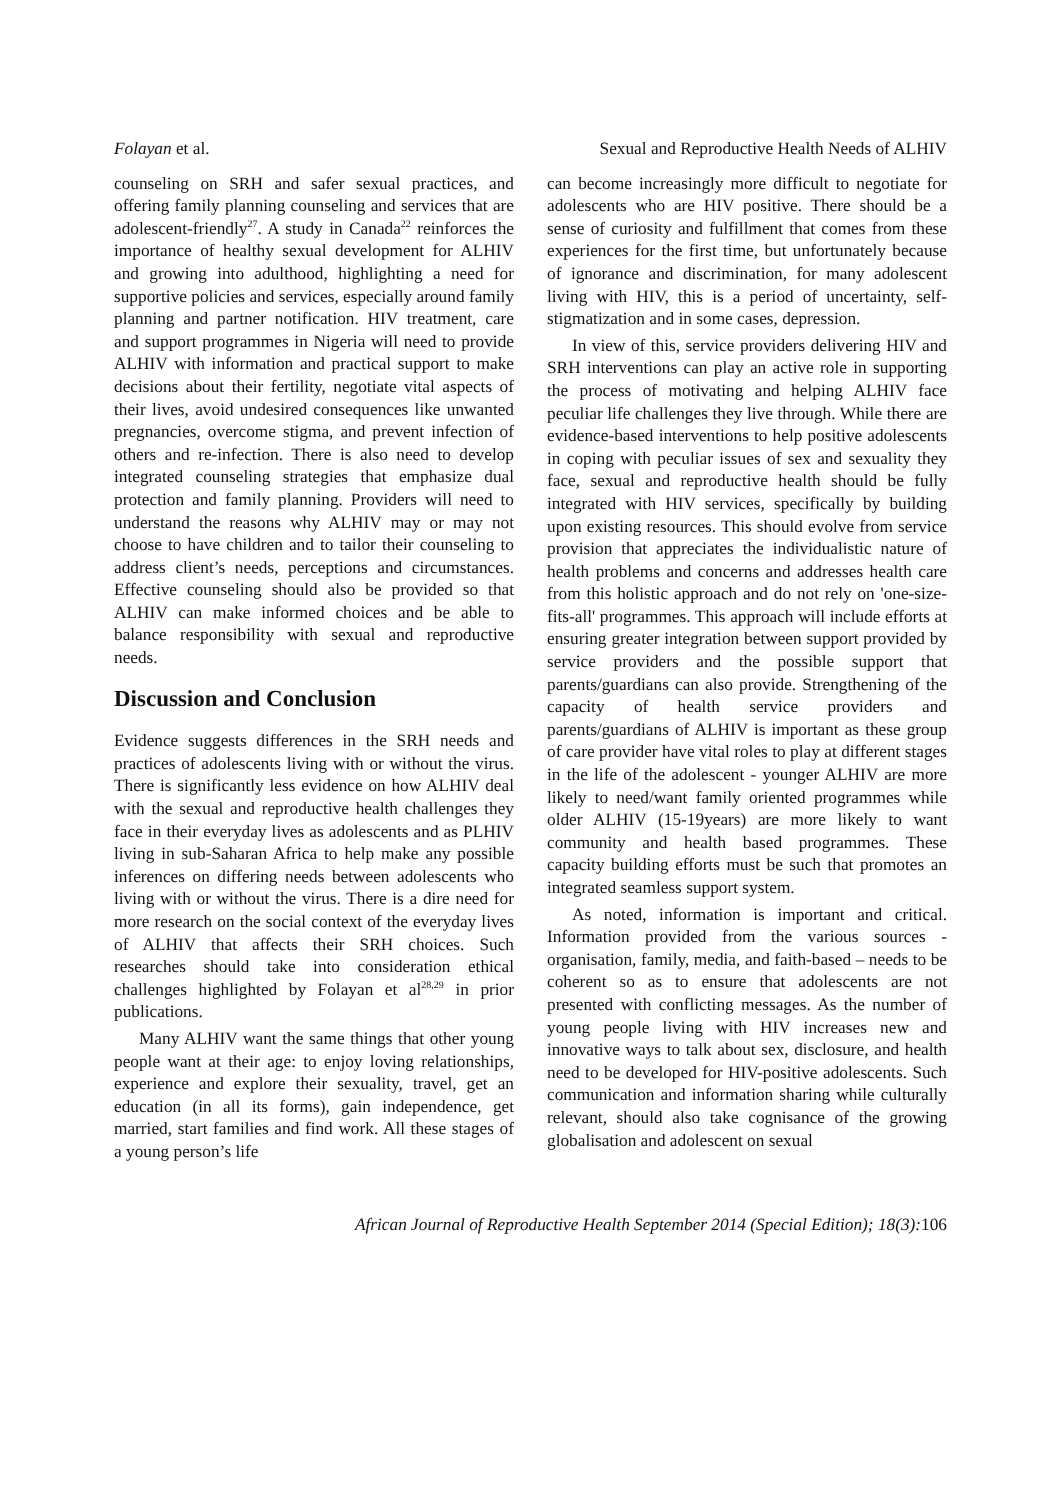Folayan et al. Sexual and Reproductive Health Needs of ALHIV
counseling on SRH and safer sexual practices, and offering family planning counseling and services that are adolescent-friendly<sup>27</sup>. A study in Canada<sup>22</sup> reinforces the importance of healthy sexual development for ALHIV and growing into adulthood, highlighting a need for supportive policies and services, especially around family planning and partner notification. HIV treatment, care and support programmes in Nigeria will need to provide ALHIV with information and practical support to make decisions about their fertility, negotiate vital aspects of their lives, avoid undesired consequences like unwanted pregnancies, overcome stigma, and prevent infection of others and re-infection. There is also need to develop integrated counseling strategies that emphasize dual protection and family planning. Providers will need to understand the reasons why ALHIV may or may not choose to have children and to tailor their counseling to address client’s needs, perceptions and circumstances. Effective counseling should also be provided so that ALHIV can make informed choices and be able to balance responsibility with sexual and reproductive needs.
Discussion and Conclusion
Evidence suggests differences in the SRH needs and practices of adolescents living with or without the virus. There is significantly less evidence on how ALHIV deal with the sexual and reproductive health challenges they face in their everyday lives as adolescents and as PLHIV living in sub-Saharan Africa to help make any possible inferences on differing needs between adolescents who living with or without the virus. There is a dire need for more research on the social context of the everyday lives of ALHIV that affects their SRH choices. Such researches should take into consideration ethical challenges highlighted by Folayan et al<sup>28,29</sup> in prior publications.
Many ALHIV want the same things that other young people want at their age: to enjoy loving relationships, experience and explore their sexuality, travel, get an education (in all its forms), gain independence, get married, start families and find work. All these stages of a young person’s life
can become increasingly more difficult to negotiate for adolescents who are HIV positive. There should be a sense of curiosity and fulfillment that comes from these experiences for the first time, but unfortunately because of ignorance and discrimination, for many adolescent living with HIV, this is a period of uncertainty, self-stigmatization and in some cases, depression.
In view of this, service providers delivering HIV and SRH interventions can play an active role in supporting the process of motivating and helping ALHIV face peculiar life challenges they live through. While there are evidence-based interventions to help positive adolescents in coping with peculiar issues of sex and sexuality they face, sexual and reproductive health should be fully integrated with HIV services, specifically by building upon existing resources. This should evolve from service provision that appreciates the individualistic nature of health problems and concerns and addresses health care from this holistic approach and do not rely on 'one-size-fits-all' programmes. This approach will include efforts at ensuring greater integration between support provided by service providers and the possible support that parents/guardians can also provide. Strengthening of the capacity of health service providers and parents/guardians of ALHIV is important as these group of care provider have vital roles to play at different stages in the life of the adolescent - younger ALHIV are more likely to need/want family oriented programmes while older ALHIV (15-19years) are more likely to want community and health based programmes. These capacity building efforts must be such that promotes an integrated seamless support system.
As noted, information is important and critical. Information provided from the various sources - organisation, family, media, and faith-based – needs to be coherent so as to ensure that adolescents are not presented with conflicting messages. As the number of young people living with HIV increases new and innovative ways to talk about sex, disclosure, and health need to be developed for HIV-positive adolescents. Such communication and information sharing while culturally relevant, should also take cognisance of the growing globalisation and adolescent on sexual
African Journal of Reproductive Health September 2014 (Special Edition); 18(3):106